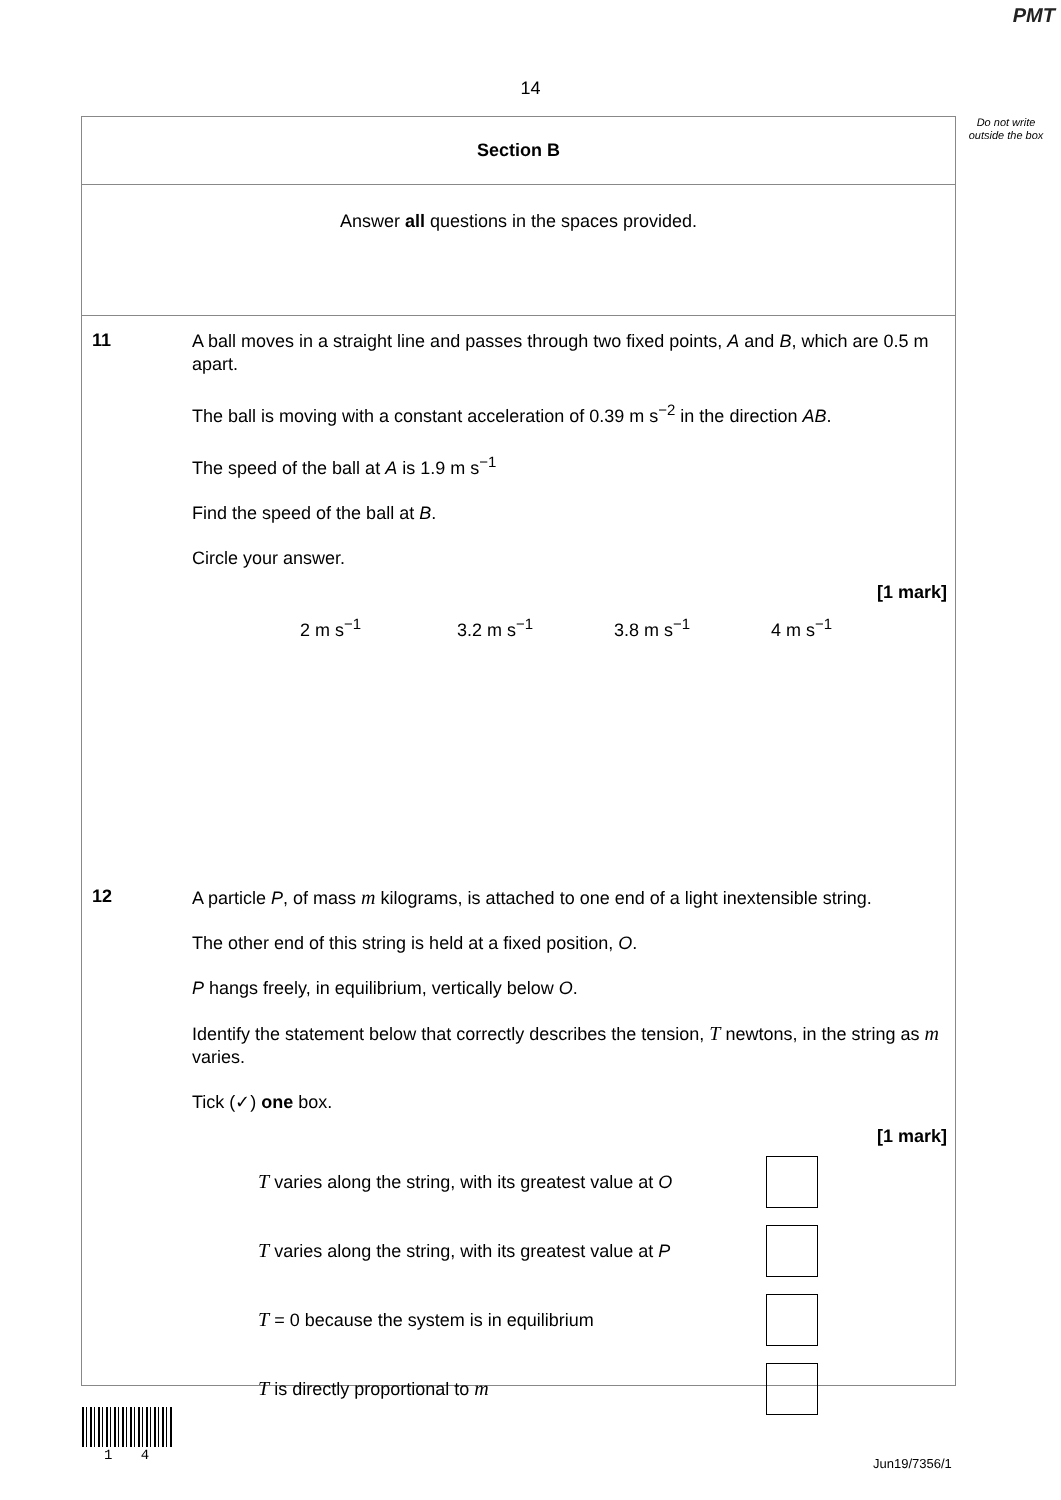PMT
14
Do not write outside the box
Section B
Answer all questions in the spaces provided.
11
A ball moves in a straight line and passes through two fixed points, A and B, which are 0.5 m apart.
The ball is moving with a constant acceleration of 0.39 m s<sup>−2</sup> in the direction AB.
The speed of the ball at A is 1.9 m s<sup>−1</sup>
Find the speed of the ball at B.
Circle your answer.
[1 mark]
2 m s<sup>−1</sup> 3.2 m s<sup>−1</sup> 3.8 m s<sup>−1</sup> 4 m s<sup>−1</sup>
12
A particle P, of mass m kilograms, is attached to one end of a light inextensible string.
The other end of this string is held at a fixed position, O.
P hangs freely, in equilibrium, vertically below O.
Identify the statement below that correctly describes the tension, T newtons, in the string as m varies.
Tick (✓) one box.
[1 mark]
T varies along the string, with its greatest value at O
T varies along the string, with its greatest value at P
T = 0 because the system is in equilibrium
T is directly proportional to m
1 4
Jun19/7356/1